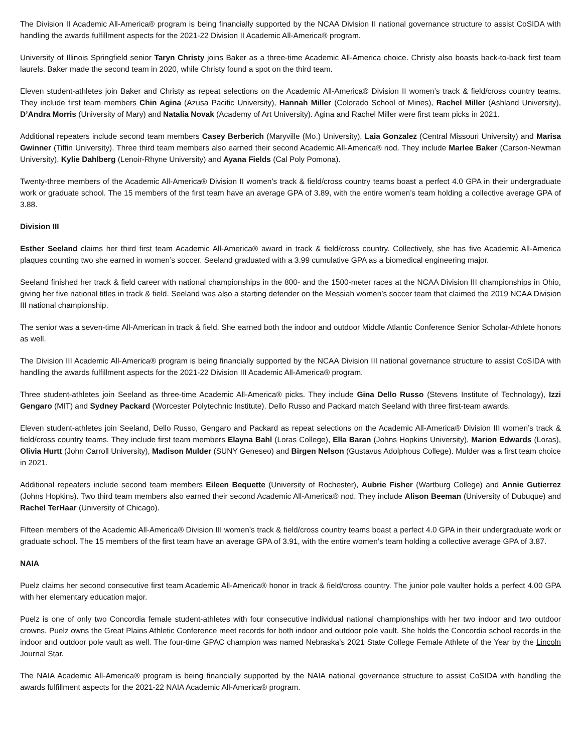The Division II Academic All-America® program is being financially supported by the NCAA Division II national governance structure to assist CoSIDA with handling the awards fulfillment aspects for the 2021-22 Division II Academic All-America® program.
University of Illinois Springfield senior Taryn Christy joins Baker as a three-time Academic All-America choice. Christy also boasts back-to-back first team laurels. Baker made the second team in 2020, while Christy found a spot on the third team.
Eleven student-athletes join Baker and Christy as repeat selections on the Academic All-America® Division II women’s track & field/cross country teams. They include first team members Chin Agina (Azusa Pacific University), Hannah Miller (Colorado School of Mines), Rachel Miller (Ashland University), D’Andra Morris (University of Mary) and Natalia Novak (Academy of Art University). Agina and Rachel Miller were first team picks in 2021.
Additional repeaters include second team members Casey Berberich (Maryville (Mo.) University), Laia Gonzalez (Central Missouri University) and Marisa Gwinner (Tiffin University). Three third team members also earned their second Academic All-America® nod. They include Marlee Baker (Carson-Newman University), Kylie Dahlberg (Lenoir-Rhyne University) and Ayana Fields (Cal Poly Pomona).
Twenty-three members of the Academic All-America® Division II women’s track & field/cross country teams boast a perfect 4.0 GPA in their undergraduate work or graduate school. The 15 members of the first team have an average GPA of 3.89, with the entire women’s team holding a collective average GPA of 3.88.
Division III
Esther Seeland claims her third first team Academic All-America® award in track & field/cross country. Collectively, she has five Academic All-America plaques counting two she earned in women’s soccer. Seeland graduated with a 3.99 cumulative GPA as a biomedical engineering major.
Seeland finished her track & field career with national championships in the 800- and the 1500-meter races at the NCAA Division III championships in Ohio, giving her five national titles in track & field. Seeland was also a starting defender on the Messiah women’s soccer team that claimed the 2019 NCAA Division III national championship.
The senior was a seven-time All-American in track & field. She earned both the indoor and outdoor Middle Atlantic Conference Senior Scholar-Athlete honors as well.
The Division III Academic All-America® program is being financially supported by the NCAA Division III national governance structure to assist CoSIDA with handling the awards fulfillment aspects for the 2021-22 Division III Academic All-America® program.
Three student-athletes join Seeland as three-time Academic All-America® picks. They include Gina Dello Russo (Stevens Institute of Technology), Izzi Gengaro (MIT) and Sydney Packard (Worcester Polytechnic Institute). Dello Russo and Packard match Seeland with three first-team awards.
Eleven student-athletes join Seeland, Dello Russo, Gengaro and Packard as repeat selections on the Academic All-America® Division III women’s track & field/cross country teams. They include first team members Elayna Bahl (Loras College), Ella Baran (Johns Hopkins University), Marion Edwards (Loras), Olivia Hurtt (John Carroll University), Madison Mulder (SUNY Geneseo) and Birgen Nelson (Gustavus Adolphous College). Mulder was a first team choice in 2021.
Additional repeaters include second team members Eileen Bequette (University of Rochester), Aubrie Fisher (Wartburg College) and Annie Gutierrez (Johns Hopkins). Two third team members also earned their second Academic All-America® nod. They include Alison Beeman (University of Dubuque) and Rachel TerHaar (University of Chicago).
Fifteen members of the Academic All-America® Division III women’s track & field/cross country teams boast a perfect 4.0 GPA in their undergraduate work or graduate school. The 15 members of the first team have an average GPA of 3.91, with the entire women’s team holding a collective average GPA of 3.87.
NAIA
Puelz claims her second consecutive first team Academic All-America® honor in track & field/cross country. The junior pole vaulter holds a perfect 4.00 GPA with her elementary education major.
Puelz is one of only two Concordia female student-athletes with four consecutive individual national championships with her two indoor and two outdoor crowns. Puelz owns the Great Plains Athletic Conference meet records for both indoor and outdoor pole vault. She holds the Concordia school records in the indoor and outdoor pole vault as well. The four-time GPAC champion was named Nebraska’s 2021 State College Female Athlete of the Year by the Lincoln Journal Star.
The NAIA Academic All-America® program is being financially supported by the NAIA national governance structure to assist CoSIDA with handling the awards fulfillment aspects for the 2021-22 NAIA Academic All-America® program.